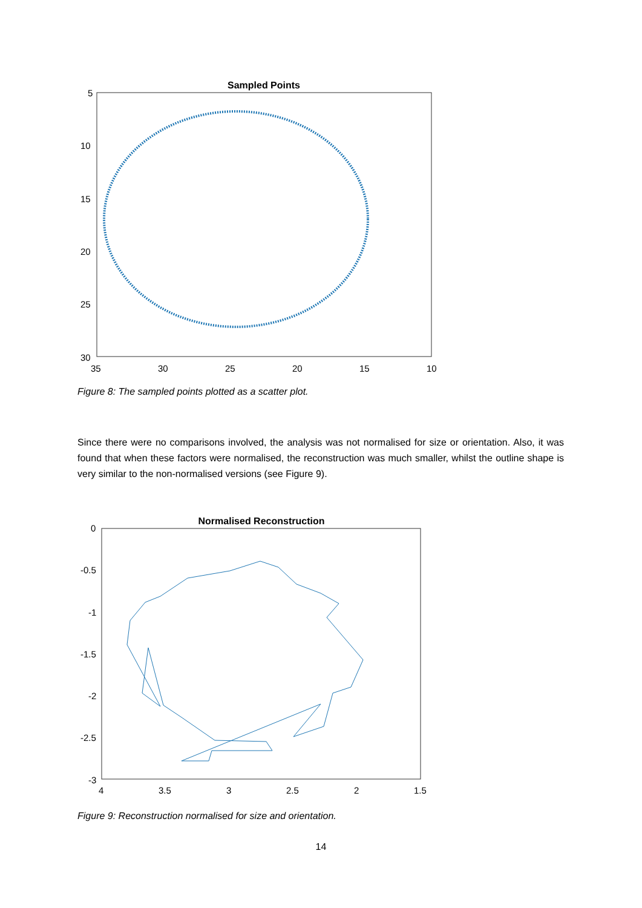Sampled Points
5
10
15
20
25
30
35
30
25
20
15
10
Figure 8: The sampled points plotted as a scatter plot.
Since there were no comparisons involved, the analysis was not normalised for size or orientation. Also, it was found that when these factors were normalised, the reconstruction was much smaller, whilst the outline shape is very similar to the non-normalised versions (see Figure 9).
Normalised Reconstruction
0
-0.5
-1
-1.5
-2
-2.5
-3
4
3.5
3
2.5
2
1.5
Figure 9: Reconstruction normalised for size and orientation.
14